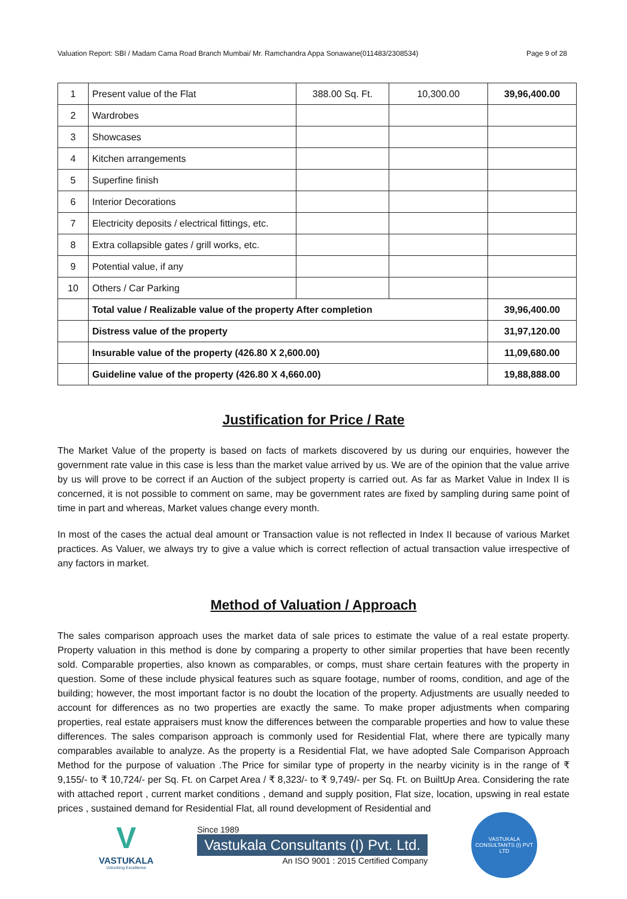Valuation Report: SBI / Madam Cama Road Branch Mumbai/ Mr. Ramchandra Appa Sonawane(011483/2308534) Page 9 of 28
| 1 | Present value of the Flat | 388.00 Sq. Ft. | 10,300.00 | 39,96,400.00 |
| 2 | Wardrobes | | | |
| 3 | Showcases | | | |
| 4 | Kitchen arrangements | | | |
| 5 | Superfine finish | | | |
| 6 | Interior Decorations | | | |
| 7 | Electricity deposits / electrical fittings, etc. | | | |
| 8 | Extra collapsible gates / grill works, etc. | | | |
| 9 | Potential value, if any | | | |
| 10 | Others / Car Parking | | | |
| | Total value / Realizable value of the property After completion | | | 39,96,400.00 |
| | Distress value of the property | | | 31,97,120.00 |
| | Insurable value of the property (426.80 X 2,600.00) | | | 11,09,680.00 |
| | Guideline value of the property (426.80 X 4,660.00) | | | 19,88,888.00 |
Justification for Price / Rate
The Market Value of the property is based on facts of markets discovered by us during our enquiries, however the government rate value in this case is less than the market value arrived by us. We are of the opinion that the value arrive by us will prove to be correct if an Auction of the subject property is carried out. As far as Market Value in Index II is concerned, it is not possible to comment on same, may be government rates are fixed by sampling during same point of time in part and whereas, Market values change every month.
In most of the cases the actual deal amount or Transaction value is not reflected in Index II because of various Market practices. As Valuer, we always try to give a value which is correct reflection of actual transaction value irrespective of any factors in market.
Method of Valuation / Approach
The sales comparison approach uses the market data of sale prices to estimate the value of a real estate property. Property valuation in this method is done by comparing a property to other similar properties that have been recently sold. Comparable properties, also known as comparables, or comps, must share certain features with the property in question. Some of these include physical features such as square footage, number of rooms, condition, and age of the building; however, the most important factor is no doubt the location of the property. Adjustments are usually needed to account for differences as no two properties are exactly the same. To make proper adjustments when comparing properties, real estate appraisers must know the differences between the comparable properties and how to value these differences. The sales comparison approach is commonly used for Residential Flat, where there are typically many comparables available to analyze. As the property is a Residential Flat, we have adopted Sale Comparison Approach Method for the purpose of valuation .The Price for similar type of property in the nearby vicinity is in the range of ₹ 9,155/- to ₹ 10,724/- per Sq. Ft. on Carpet Area / ₹ 8,323/- to ₹ 9,749/- per Sq. Ft. on BuiltUp Area. Considering the rate with attached report , current market conditions , demand and supply position, Flat size, location, upswing in real estate prices , sustained demand for Residential Flat, all round development of Residential and
V
VASTUKALA
Unlocking Excellence
Since 1989
Vastukala Consultants (I) Pvt. Ltd.
An ISO 9001 : 2015 Certified Company
VASTUKALA CONSULTANTS (I) PVT LTD